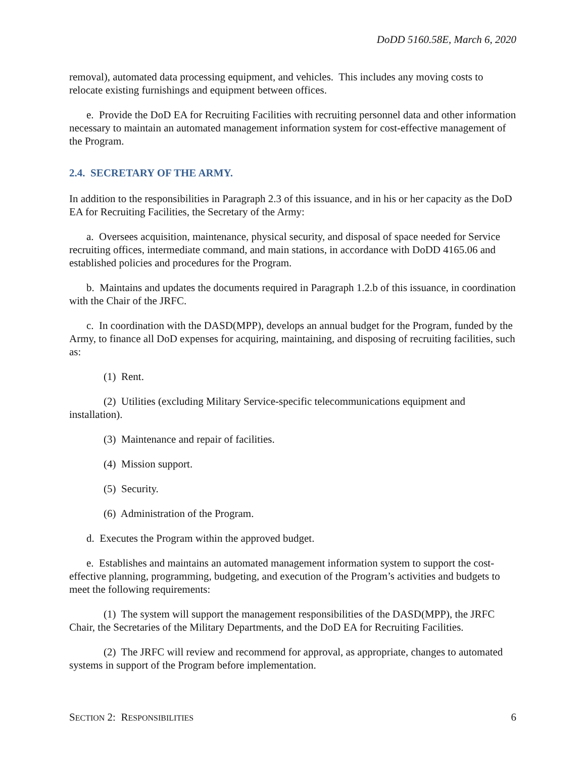DoDD 5160.58E, March 6, 2020
removal), automated data processing equipment, and vehicles. This includes any moving costs to relocate existing furnishings and equipment between offices.
e. Provide the DoD EA for Recruiting Facilities with recruiting personnel data and other information necessary to maintain an automated management information system for cost-effective management of the Program.
2.4. SECRETARY OF THE ARMY.
In addition to the responsibilities in Paragraph 2.3 of this issuance, and in his or her capacity as the DoD EA for Recruiting Facilities, the Secretary of the Army:
a. Oversees acquisition, maintenance, physical security, and disposal of space needed for Service recruiting offices, intermediate command, and main stations, in accordance with DoDD 4165.06 and established policies and procedures for the Program.
b. Maintains and updates the documents required in Paragraph 1.2.b of this issuance, in coordination with the Chair of the JRFC.
c. In coordination with the DASD(MPP), develops an annual budget for the Program, funded by the Army, to finance all DoD expenses for acquiring, maintaining, and disposing of recruiting facilities, such as:
(1) Rent.
(2) Utilities (excluding Military Service-specific telecommunications equipment and installation).
(3) Maintenance and repair of facilities.
(4) Mission support.
(5) Security.
(6) Administration of the Program.
d. Executes the Program within the approved budget.
e. Establishes and maintains an automated management information system to support the cost-effective planning, programming, budgeting, and execution of the Program’s activities and budgets to meet the following requirements:
(1) The system will support the management responsibilities of the DASD(MPP), the JRFC Chair, the Secretaries of the Military Departments, and the DoD EA for Recruiting Facilities.
(2) The JRFC will review and recommend for approval, as appropriate, changes to automated systems in support of the Program before implementation.
SECTION 2: RESPONSIBILITIES 6